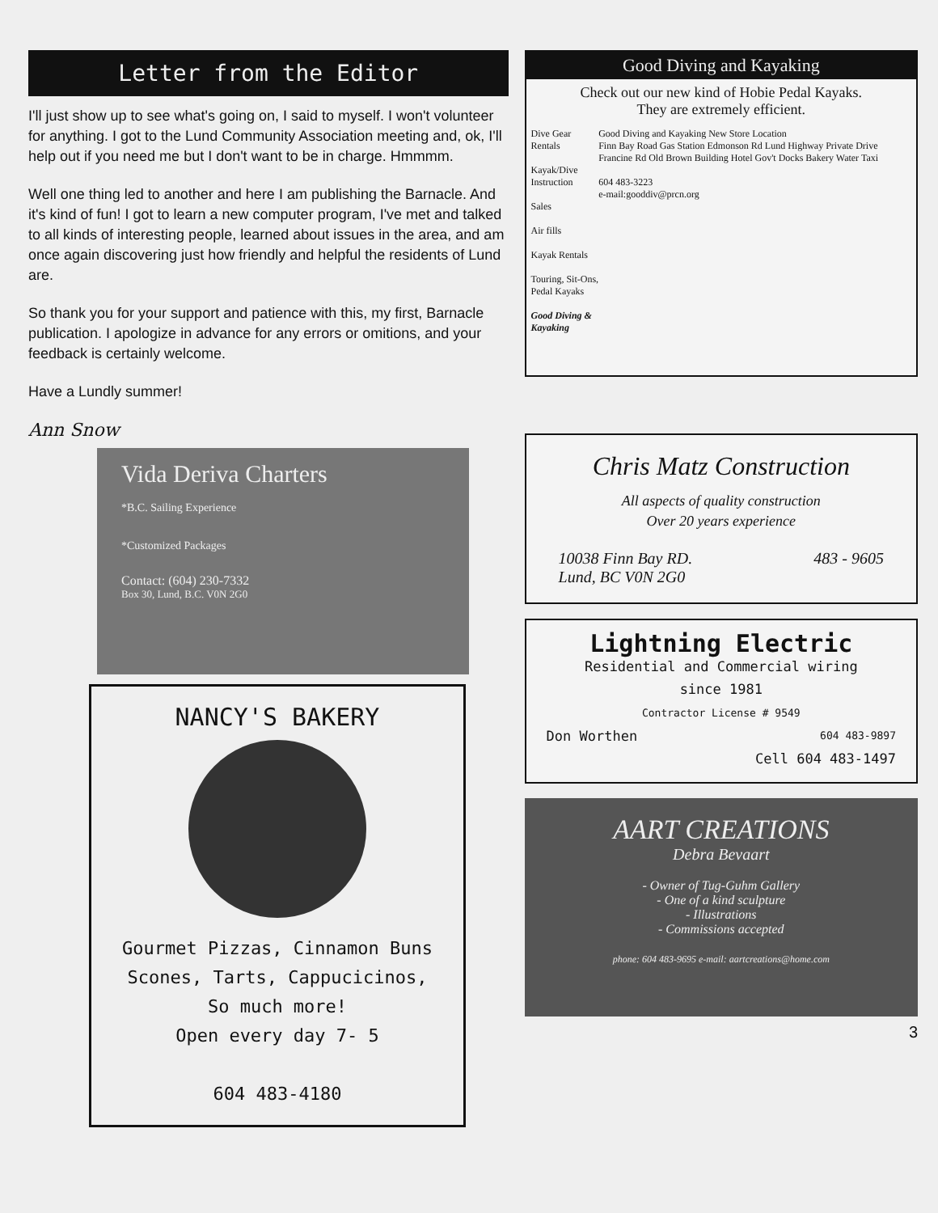Letter from the Editor
I'll just show up to see what's going on, I said to myself. I won't volunteer for anything. I got to the Lund Community Association meeting and, ok, I'll help out if you need me but I don't want to be in charge. Hmmmm.
Well one thing led to another and here I am publishing the Barnacle. And it's kind of fun! I got to learn a new computer program, I've met and talked to all kinds of interesting people, learned about issues in the area, and am once again discovering just how friendly and helpful the residents of Lund are.
So thank you for your support and patience with this, my first, Barnacle publication. I apologize in advance for any errors or omitions, and your feedback is certainly welcome.
Have a Lundly summer!
Ann Snow
Vida Deriva Charters
*B.C. Sailing Experience
*Customized Packages
Contact: (604) 230-7332
Box 30, Lund, B.C. V0N 2G0
NANCY'S BAKERY
Gourmet Pizzas, Cinnamon Buns
Scones, Tarts, Cappucicinos,
So much more!
Open every day 7- 5
604 483-4180
Good Diving and Kayaking
Check out our new kind of Hobie Pedal Kayaks.
They are extremely efficient.
Dive Gear Rentals
Kayak/Dive Instruction
Sales
Air fills
Kayak Rentals
Touring, Sit-Ons, Pedal Kayaks
Good Diving & Kayaking
Good Diving and Kayaking New Store Location
Finn Bay Road Gas Station Edmonson Rd Lund Highway Private Drive Francine Rd Old Brown Building Hotel Gov't Docks Bakery Water Taxi
604 483-3223
e-mail:gooddiv@prcn.org
Chris Matz Construction
All aspects of quality construction
Over 20 years experience
10038 Finn Bay RD.
Lund, BC V0N 2G0 483 - 9605
Lightning Electric
Residential and Commercial wiring
since 1981
Contractor License # 9549
Don Worthen 604 483-9897
Cell 604 483-1497
AART CREATIONS
Debra Bevaart
- Owner of Tug-Guhm Gallery
- One of a kind sculpture
- Illustrations
- Commissions accepted
phone: 604 483-9695 e-mail: aartcreations@home.com
3